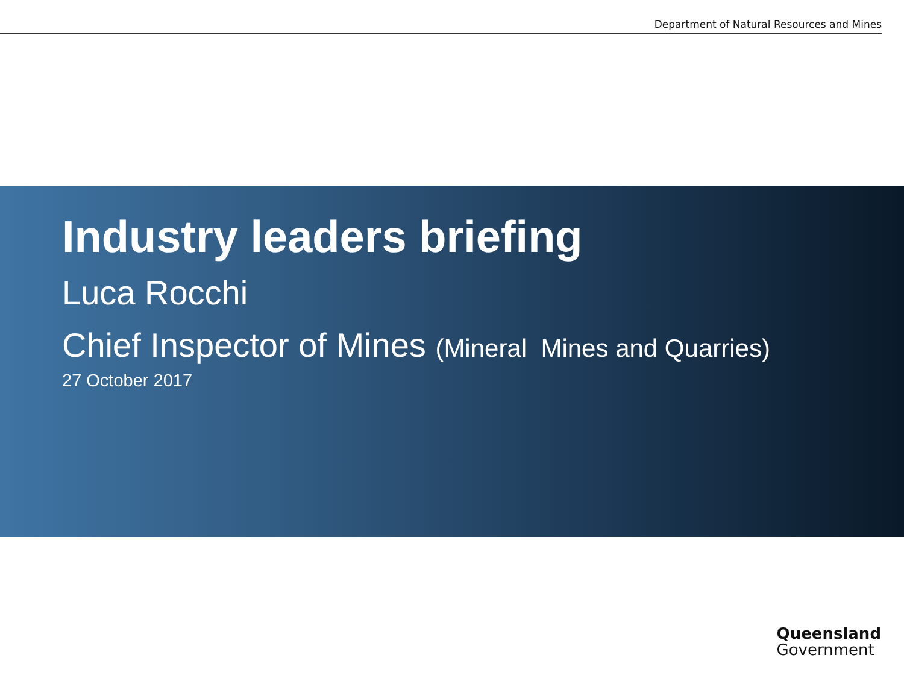Department of Natural Resources and Mines
Industry leaders briefing
Luca Rocchi
Chief Inspector of Mines (Mineral Mines and Quarries)
27 October 2017
Queensland
Government